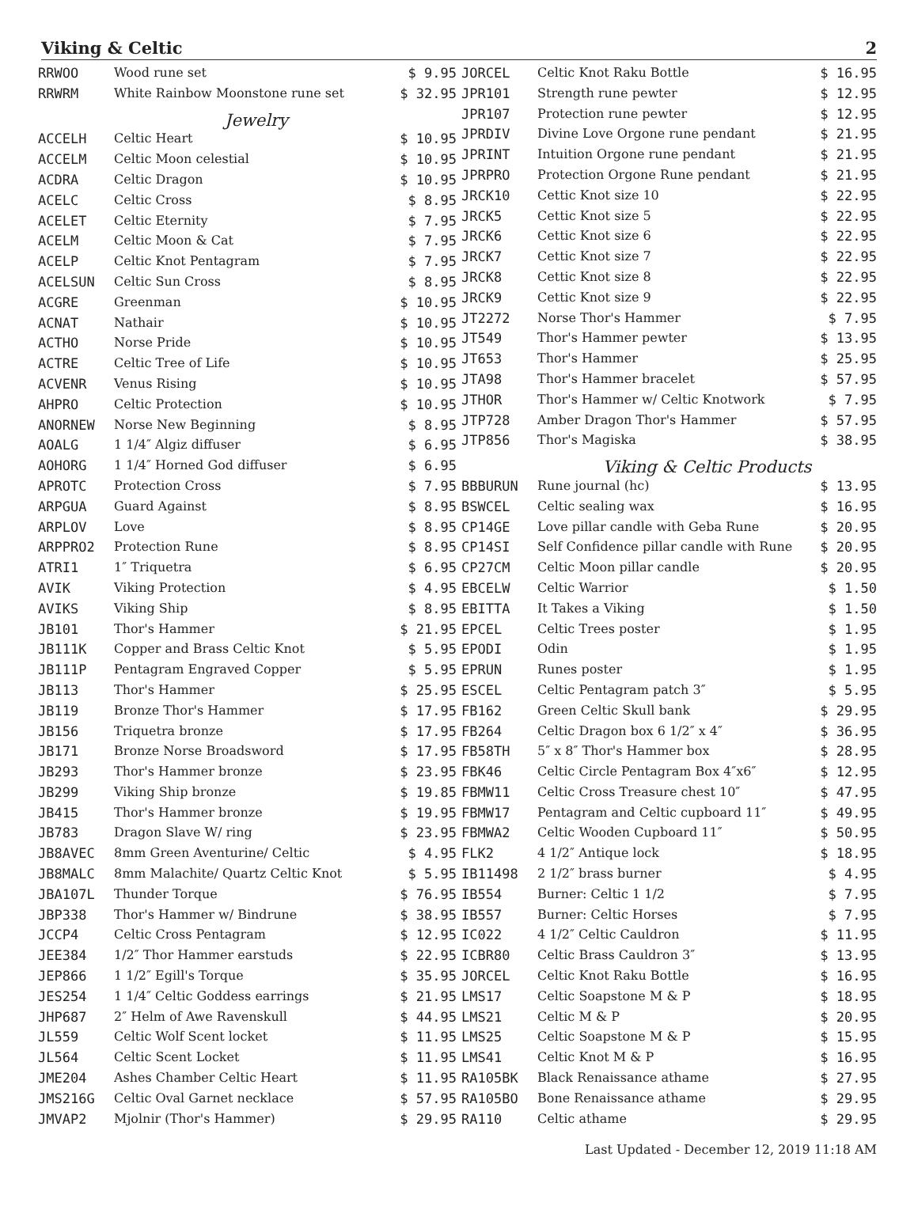Viking & Celtic 2
| RRWOO | Wood rune set | $ 9.95 |
| RRWRM | White Rainbow Moonstone rune set | $ 32.95 |
| | Jewelry | |
| ACCELH | Celtic Heart | $ 10.95 |
| ACCELM | Celtic Moon celestial | $ 10.95 |
| ACDRA | Celtic Dragon | $ 10.95 |
| ACELC | Celtic Cross | $ 8.95 |
| ACELET | Celtic Eternity | $ 7.95 |
| ACELM | Celtic Moon & Cat | $ 7.95 |
| ACELP | Celtic Knot Pentagram | $ 7.95 |
| ACELSUN | Celtic Sun Cross | $ 8.95 |
| ACGRE | Greenman | $ 10.95 |
| ACNAT | Nathair | $ 10.95 |
| ACTHO | Norse Pride | $ 10.95 |
| ACTRE | Celtic Tree of Life | $ 10.95 |
| ACVENR | Venus Rising | $ 10.95 |
| AHPRO | Celtic Protection | $ 10.95 |
| ANORNEW | Norse New Beginning | $ 8.95 |
| AOALG | 1 1/4″ Algiz diffuser | $ 6.95 |
| AOHORG | 1 1/4″ Horned God diffuser | $ 6.95 |
| APROTC | Protection Cross | $ 7.95 |
| ARPGUA | Guard Against | $ 8.95 |
| ARPLOV | Love | $ 8.95 |
| ARPPRO2 | Protection Rune | $ 8.95 |
| ATRI1 | 1″ Triquetra | $ 6.95 |
| AVIK | Viking Protection | $ 4.95 |
| AVIKS | Viking Ship | $ 8.95 |
| JB101 | Thor's Hammer | $ 21.95 |
| JB111K | Copper and Brass Celtic Knot | $ 5.95 |
| JB111P | Pentagram Engraved Copper | $ 5.95 |
| JB113 | Thor's Hammer | $ 25.95 |
| JB119 | Bronze Thor's Hammer | $ 17.95 |
| JB156 | Triquetra bronze | $ 17.95 |
| JB171 | Bronze Norse Broadsword | $ 17.95 |
| JB293 | Thor's Hammer bronze | $ 23.95 |
| JB299 | Viking Ship bronze | $ 19.85 |
| JB415 | Thor's Hammer bronze | $ 19.95 |
| JB783 | Dragon Slave W/ ring | $ 23.95 |
| JB8AVEC | 8mm Green Aventurine/ Celtic | $ 4.95 |
| JB8MALC | 8mm Malachite/ Quartz Celtic Knot | $ 5.95 |
| JBA107L | Thunder Torque | $ 76.95 |
| JBP338 | Thor's Hammer w/ Bindrune | $ 38.95 |
| JCCP4 | Celtic Cross Pentagram | $ 12.95 |
| JEE384 | 1/2″ Thor Hammer earstuds | $ 22.95 |
| JEP866 | 1 1/2″ Egill's Torque | $ 35.95 |
| JES254 | 1 1/4″ Celtic Goddess earrings | $ 21.95 |
| JHP687 | 2″ Helm of Awe Ravenskull | $ 44.95 |
| JL559 | Celtic Wolf Scent locket | $ 11.95 |
| JL564 | Celtic Scent Locket | $ 11.95 |
| JME204 | Ashes Chamber Celtic Heart | $ 11.95 |
| JMS216G | Celtic Oval Garnet necklace | $ 57.95 |
| JMVAP2 | Mjolnir (Thor's Hammer) | $ 29.95 |
| JORCEL | Celtic Knot Raku Bottle | $ 16.95 |
| JPR101 | Strength rune pewter | $ 12.95 |
| JPR107 | Protection rune pewter | $ 12.95 |
| JPRDIV | Divine Love Orgone rune pendant | $ 21.95 |
| JPRINT | Intuition Orgone rune pendant | $ 21.95 |
| JPRPRO | Protection Orgone Rune pendant | $ 21.95 |
| JRCK10 | Cettic Knot size 10 | $ 22.95 |
| JRCK5 | Cettic Knot size 5 | $ 22.95 |
| JRCK6 | Cettic Knot size 6 | $ 22.95 |
| JRCK7 | Cettic Knot size 7 | $ 22.95 |
| JRCK8 | Cettic Knot size 8 | $ 22.95 |
| JRCK9 | Cettic Knot size 9 | $ 22.95 |
| JT2272 | Norse Thor's Hammer | $ 7.95 |
| JT549 | Thor's Hammer pewter | $ 13.95 |
| JT653 | Thor's Hammer | $ 25.95 |
| JTA98 | Thor's Hammer bracelet | $ 57.95 |
| JTHOR | Thor's Hammer w/ Celtic Knotwork | $ 7.95 |
| JTP728 | Amber Dragon Thor's Hammer | $ 57.95 |
| JTP856 | Thor's Magiska | $ 38.95 |
| | Viking & Celtic Products | |
| BBBURUN | Rune journal (hc) | $ 13.95 |
| BSWCEL | Celtic sealing wax | $ 16.95 |
| CP14GE | Love pillar candle with Geba Rune | $ 20.95 |
| CP14SI | Self Confidence pillar candle with Rune | $ 20.95 |
| CP27CM | Celtic Moon pillar candle | $ 20.95 |
| EBCELW | Celtic Warrior | $ 1.50 |
| EBITTA | It Takes a Viking | $ 1.50 |
| EPCEL | Celtic Trees poster | $ 1.95 |
| EPODI | Odin | $ 1.95 |
| EPRUN | Runes poster | $ 1.95 |
| ESCEL | Celtic Pentagram patch 3″ | $ 5.95 |
| FB162 | Green Celtic Skull bank | $ 29.95 |
| FB264 | Celtic Dragon box 6 1/2″ x 4″ | $ 36.95 |
| FB58TH | 5″ x 8″ Thor's Hammer box | $ 28.95 |
| FBK46 | Celtic Circle Pentagram Box 4″x6″ | $ 12.95 |
| FBMW11 | Celtic Cross Treasure chest 10″ | $ 47.95 |
| FBMW17 | Pentagram and Celtic cupboard 11″ | $ 49.95 |
| FBMWA2 | Celtic Wooden Cupboard 11″ | $ 50.95 |
| FLK2 | 4 1/2″ Antique lock | $ 18.95 |
| IB11498 | 2 1/2″ brass burner | $ 4.95 |
| IB554 | Burner: Celtic 1 1/2 | $ 7.95 |
| IB557 | Burner: Celtic Horses | $ 7.95 |
| IC022 | 4 1/2″ Celtic Cauldron | $ 11.95 |
| ICBR80 | Celtic Brass Cauldron 3″ | $ 13.95 |
| JORCEL | Celtic Knot Raku Bottle | $ 16.95 |
| LMS17 | Celtic Soapstone M & P | $ 18.95 |
| LMS21 | Celtic M & P | $ 20.95 |
| LMS25 | Celtic Soapstone M & P | $ 15.95 |
| LMS41 | Celtic Knot M & P | $ 16.95 |
| RA105BK | Black Renaissance athame | $ 27.95 |
| RA105BO | Bone Renaissance athame | $ 29.95 |
| RA110 | Celtic athame | $ 29.95 |
Last Updated - December 12, 2019 11:18 AM